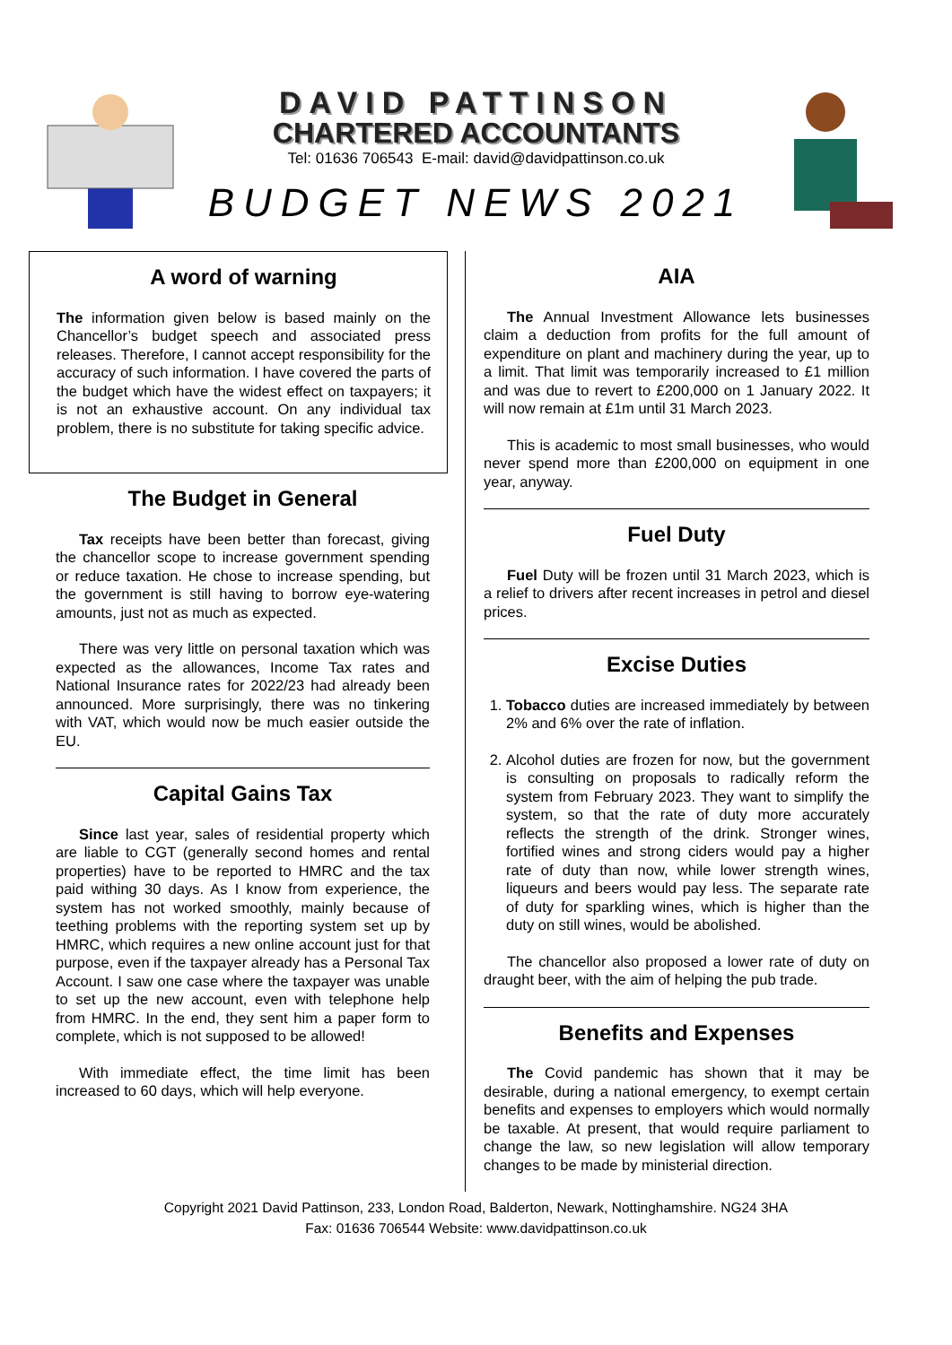DAVID PATTINSON
CHARTERED ACCOUNTANTS
Tel: 01636 706543 E-mail: david@davidpattinson.co.uk
BUDGET NEWS 2021
A word of warning
The information given below is based mainly on the Chancellor’s budget speech and associated press releases. Therefore, I cannot accept responsibility for the accuracy of such information. I have covered the parts of the budget which have the widest effect on taxpayers; it is not an exhaustive account. On any individual tax problem, there is no substitute for taking specific advice.
The Budget in General
Tax receipts have been better than forecast, giving the chancellor scope to increase government spending or reduce taxation. He chose to increase spending, but the government is still having to borrow eye-watering amounts, just not as much as expected.
There was very little on personal taxation which was expected as the allowances, Income Tax rates and National Insurance rates for 2022/23 had already been announced. More surprisingly, there was no tinkering with VAT, which would now be much easier outside the EU.
Capital Gains Tax
Since last year, sales of residential property which are liable to CGT (generally second homes and rental properties) have to be reported to HMRC and the tax paid withing 30 days. As I know from experience, the system has not worked smoothly, mainly because of teething problems with the reporting system set up by HMRC, which requires a new online account just for that purpose, even if the taxpayer already has a Personal Tax Account. I saw one case where the taxpayer was unable to set up the new account, even with telephone help from HMRC. In the end, they sent him a paper form to complete, which is not supposed to be allowed!
With immediate effect, the time limit has been increased to 60 days, which will help everyone.
AIA
The Annual Investment Allowance lets businesses claim a deduction from profits for the full amount of expenditure on plant and machinery during the year, up to a limit. That limit was temporarily increased to £1 million and was due to revert to £200,000 on 1 January 2022. It will now remain at £1m until 31 March 2023.
This is academic to most small businesses, who would never spend more than £200,000 on equipment in one year, anyway.
Fuel Duty
Fuel Duty will be frozen until 31 March 2023, which is a relief to drivers after recent increases in petrol and diesel prices.
Excise Duties
1. Tobacco duties are increased immediately by between 2% and 6% over the rate of inflation.
2. Alcohol duties are frozen for now, but the government is consulting on proposals to radically reform the system from February 2023. They want to simplify the system, so that the rate of duty more accurately reflects the strength of the drink. Stronger wines, fortified wines and strong ciders would pay a higher rate of duty than now, while lower strength wines, liqueurs and beers would pay less. The separate rate of duty for sparkling wines, which is higher than the duty on still wines, would be abolished.
The chancellor also proposed a lower rate of duty on draught beer, with the aim of helping the pub trade.
Benefits and Expenses
The Covid pandemic has shown that it may be desirable, during a national emergency, to exempt certain benefits and expenses to employers which would normally be taxable. At present, that would require parliament to change the law, so new legislation will allow temporary changes to be made by ministerial direction.
Copyright 2021 David Pattinson, 233, London Road, Balderton, Newark, Nottinghamshire. NG24 3HA
Fax: 01636 706544 Website: www.davidpattinson.co.uk